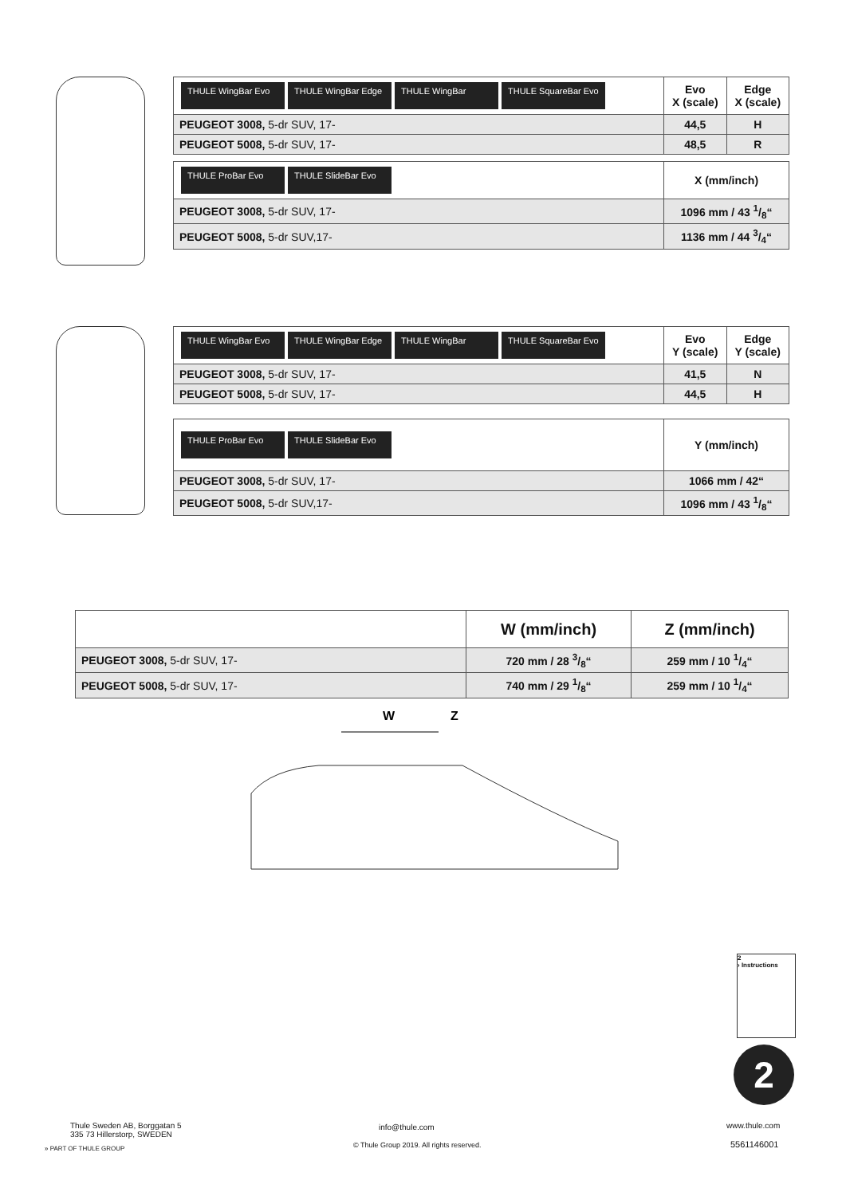| THULE WingBar Evo THULE WingBar Edge THULE WingBar THULE SquareBar Evo | Evo X (scale) | Edge X (scale) |
| PEUGEOT 3008, 5-dr SUV, 17- | 44,5 | H |
| PEUGEOT 5008, 5-dr SUV, 17- | 48,5 | R |
| THULE ProBar Evo THULE SlideBar Evo | X (mm/inch) |
| PEUGEOT 3008, 5-dr SUV, 17- | 1096 mm / 43 1/8“ |
| PEUGEOT 5008, 5-dr SUV,17- | 1136 mm / 44 3/4“ |
| THULE WingBar Evo THULE WingBar Edge THULE WingBar THULE SquareBar Evo | Evo Y (scale) | Edge Y (scale) |
| PEUGEOT 3008, 5-dr SUV, 17- | 41,5 | N |
| PEUGEOT 5008, 5-dr SUV, 17- | 44,5 | H |
| THULE ProBar Evo THULE SlideBar Evo | Y (mm/inch) |
| PEUGEOT 3008, 5-dr SUV, 17- | 1066 mm / 42“ |
| PEUGEOT 5008, 5-dr SUV,17- | 1096 mm / 43 1/8“ |
| | W (mm/inch) | Z (mm/inch) |
| PEUGEOT 3008, 5-dr SUV, 17- | 720 mm / 28 3/8“ | 259 mm / 10 1/4“ |
| PEUGEOT 5008, 5-dr SUV, 17- | 740 mm / 29 1/8“ | 259 mm / 10 1/4“ |
W
Z
2
› Instructions
2
Thule Sweden AB, Borggatan 5
335 73 Hillerstorp, SWEDEN
» PART OF THULE GROUP
info@thule.com
© Thule Group 2019. All rights reserved.
www.thule.com
5561146001